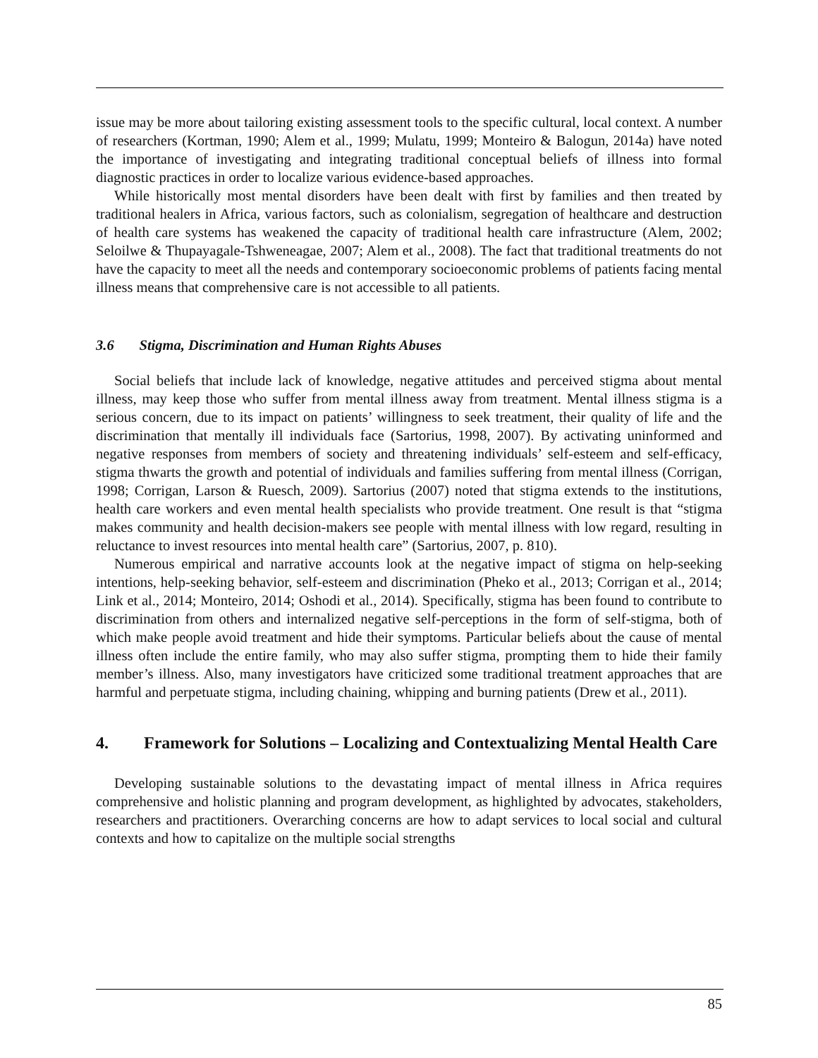issue may be more about tailoring existing assessment tools to the specific cultural, local context. A number of researchers (Kortman, 1990; Alem et al., 1999; Mulatu, 1999; Monteiro & Balogun, 2014a) have noted the importance of investigating and integrating traditional conceptual beliefs of illness into formal diagnostic practices in order to localize various evidence-based approaches.
While historically most mental disorders have been dealt with first by families and then treated by traditional healers in Africa, various factors, such as colonialism, segregation of healthcare and destruction of health care systems has weakened the capacity of traditional health care infrastructure (Alem, 2002; Seloilwe & Thupayagale-Tshweneagae, 2007; Alem et al., 2008). The fact that traditional treatments do not have the capacity to meet all the needs and contemporary socioeconomic problems of patients facing mental illness means that comprehensive care is not accessible to all patients.
3.6 Stigma, Discrimination and Human Rights Abuses
Social beliefs that include lack of knowledge, negative attitudes and perceived stigma about mental illness, may keep those who suffer from mental illness away from treatment. Mental illness stigma is a serious concern, due to its impact on patients’ willingness to seek treatment, their quality of life and the discrimination that mentally ill individuals face (Sartorius, 1998, 2007). By activating uninformed and negative responses from members of society and threatening individuals’ self-esteem and self-efficacy, stigma thwarts the growth and potential of individuals and families suffering from mental illness (Corrigan, 1998; Corrigan, Larson & Ruesch, 2009). Sartorius (2007) noted that stigma extends to the institutions, health care workers and even mental health specialists who provide treatment. One result is that “stigma makes community and health decision-makers see people with mental illness with low regard, resulting in reluctance to invest resources into mental health care” (Sartorius, 2007, p. 810).
Numerous empirical and narrative accounts look at the negative impact of stigma on help-seeking intentions, help-seeking behavior, self-esteem and discrimination (Pheko et al., 2013; Corrigan et al., 2014; Link et al., 2014; Monteiro, 2014; Oshodi et al., 2014). Specifically, stigma has been found to contribute to discrimination from others and internalized negative self-perceptions in the form of self-stigma, both of which make people avoid treatment and hide their symptoms. Particular beliefs about the cause of mental illness often include the entire family, who may also suffer stigma, prompting them to hide their family member’s illness. Also, many investigators have criticized some traditional treatment approaches that are harmful and perpetuate stigma, including chaining, whipping and burning patients (Drew et al., 2011).
4. Framework for Solutions – Localizing and Contextualizing Mental Health Care
Developing sustainable solutions to the devastating impact of mental illness in Africa requires comprehensive and holistic planning and program development, as highlighted by advocates, stakeholders, researchers and practitioners. Overarching concerns are how to adapt services to local social and cultural contexts and how to capitalize on the multiple social strengths
85